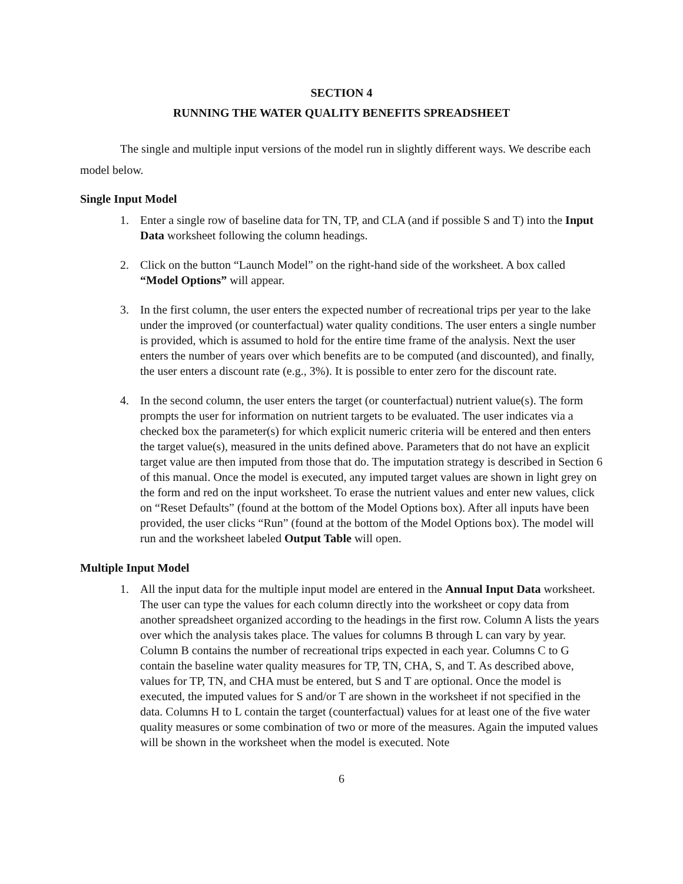SECTION 4
RUNNING THE WATER QUALITY BENEFITS SPREADSHEET
The single and multiple input versions of the model run in slightly different ways. We describe each model below.
Single Input Model
1. Enter a single row of baseline data for TN, TP, and CLA (and if possible S and T) into the Input Data worksheet following the column headings.
2. Click on the button “Launch Model” on the right-hand side of the worksheet. A box called “Model Options” will appear.
3. In the first column, the user enters the expected number of recreational trips per year to the lake under the improved (or counterfactual) water quality conditions. The user enters a single number is provided, which is assumed to hold for the entire time frame of the analysis. Next the user enters the number of years over which benefits are to be computed (and discounted), and finally, the user enters a discount rate (e.g., 3%). It is possible to enter zero for the discount rate.
4. In the second column, the user enters the target (or counterfactual) nutrient value(s). The form prompts the user for information on nutrient targets to be evaluated. The user indicates via a checked box the parameter(s) for which explicit numeric criteria will be entered and then enters the target value(s), measured in the units defined above. Parameters that do not have an explicit target value are then imputed from those that do. The imputation strategy is described in Section 6 of this manual. Once the model is executed, any imputed target values are shown in light grey on the form and red on the input worksheet. To erase the nutrient values and enter new values, click on “Reset Defaults” (found at the bottom of the Model Options box). After all inputs have been provided, the user clicks “Run” (found at the bottom of the Model Options box). The model will run and the worksheet labeled Output Table will open.
Multiple Input Model
1. All the input data for the multiple input model are entered in the Annual Input Data worksheet. The user can type the values for each column directly into the worksheet or copy data from another spreadsheet organized according to the headings in the first row. Column A lists the years over which the analysis takes place. The values for columns B through L can vary by year. Column B contains the number of recreational trips expected in each year. Columns C to G contain the baseline water quality measures for TP, TN, CHA, S, and T. As described above, values for TP, TN, and CHA must be entered, but S and T are optional. Once the model is executed, the imputed values for S and/or T are shown in the worksheet if not specified in the data. Columns H to L contain the target (counterfactual) values for at least one of the five water quality measures or some combination of two or more of the measures. Again the imputed values will be shown in the worksheet when the model is executed. Note
6